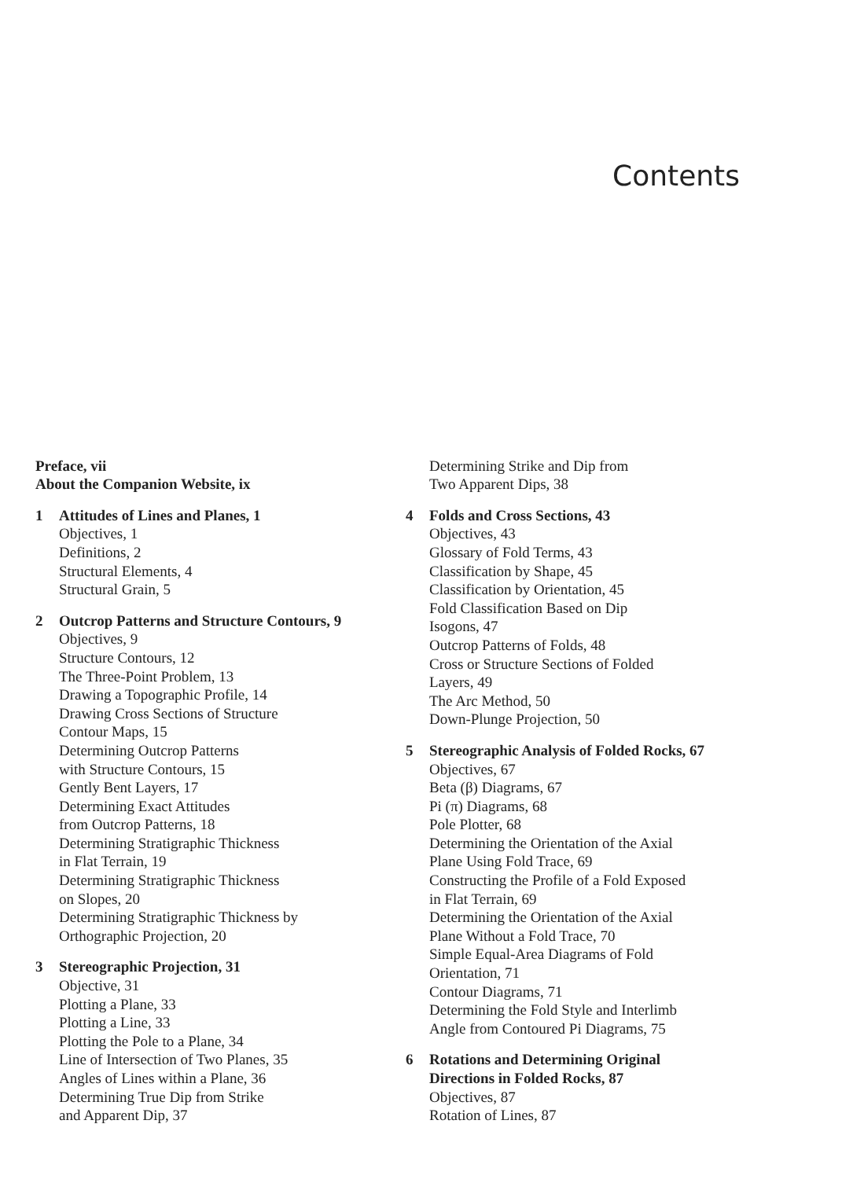Contents
Preface, vii
About the Companion Website, ix
1 Attitudes of Lines and Planes, 1
Objectives, 1
Definitions, 2
Structural Elements, 4
Structural Grain, 5
2 Outcrop Patterns and Structure Contours, 9
Objectives, 9
Structure Contours, 12
The Three-Point Problem, 13
Drawing a Topographic Profile, 14
Drawing Cross Sections of Structure
Contour Maps, 15
Determining Outcrop Patterns
with Structure Contours, 15
Gently Bent Layers, 17
Determining Exact Attitudes
from Outcrop Patterns, 18
Determining Stratigraphic Thickness
in Flat Terrain, 19
Determining Stratigraphic Thickness
on Slopes, 20
Determining Stratigraphic Thickness by
Orthographic Projection, 20
3 Stereographic Projection, 31
Objective, 31
Plotting a Plane, 33
Plotting a Line, 33
Plotting the Pole to a Plane, 34
Line of Intersection of Two Planes, 35
Angles of Lines within a Plane, 36
Determining True Dip from Strike
and Apparent Dip, 37
Determining Strike and Dip from
Two Apparent Dips, 38
4 Folds and Cross Sections, 43
Objectives, 43
Glossary of Fold Terms, 43
Classification by Shape, 45
Classification by Orientation, 45
Fold Classification Based on Dip
Isogons, 47
Outcrop Patterns of Folds, 48
Cross or Structure Sections of Folded
Layers, 49
The Arc Method, 50
Down-Plunge Projection, 50
5 Stereographic Analysis of Folded Rocks, 67
Objectives, 67
Beta (β) Diagrams, 67
Pi (π) Diagrams, 68
Pole Plotter, 68
Determining the Orientation of the Axial
Plane Using Fold Trace, 69
Constructing the Profile of a Fold Exposed
in Flat Terrain, 69
Determining the Orientation of the Axial
Plane Without a Fold Trace, 70
Simple Equal-Area Diagrams of Fold
Orientation, 71
Contour Diagrams, 71
Determining the Fold Style and Interlimb
Angle from Contoured Pi Diagrams, 75
6 Rotations and Determining Original
Directions in Folded Rocks, 87
Objectives, 87
Rotation of Lines, 87